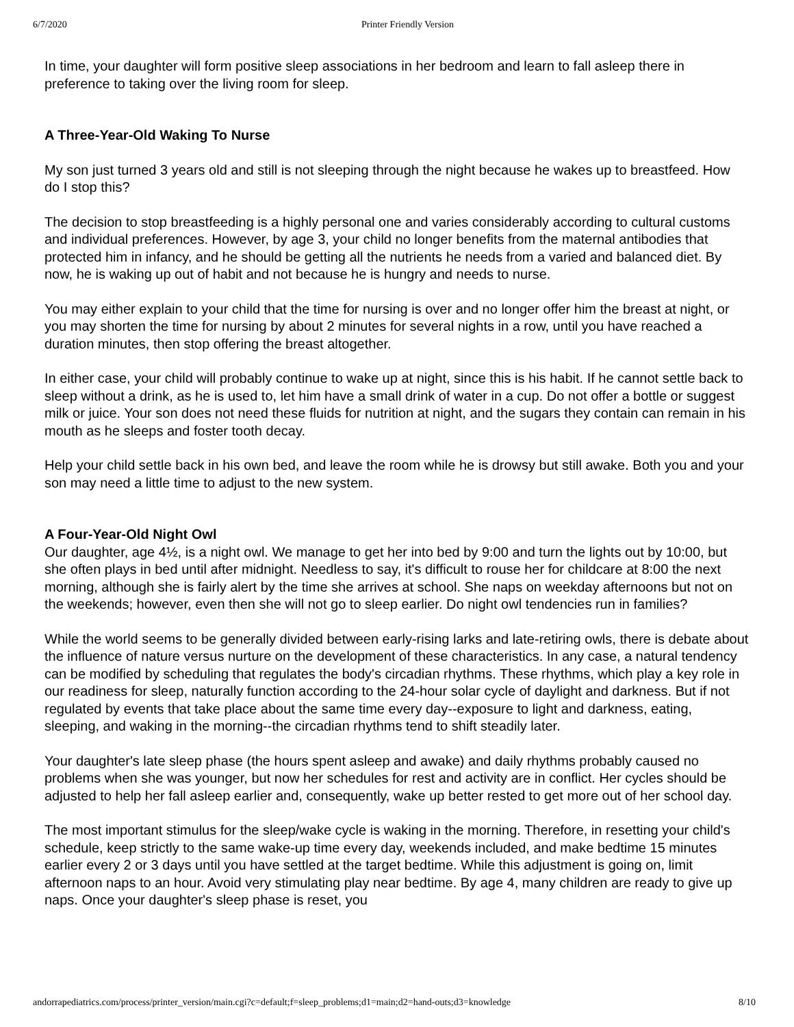6/7/2020 Printer Friendly Version
In time, your daughter will form positive sleep associations in her bedroom and learn to fall asleep there in preference to taking over the living room for sleep.
A Three-Year-Old Waking To Nurse
My son just turned 3 years old and still is not sleeping through the night because he wakes up to breastfeed. How do I stop this?
The decision to stop breastfeeding is a highly personal one and varies considerably according to cultural customs and individual preferences. However, by age 3, your child no longer benefits from the maternal antibodies that protected him in infancy, and he should be getting all the nutrients he needs from a varied and balanced diet. By now, he is waking up out of habit and not because he is hungry and needs to nurse.
You may either explain to your child that the time for nursing is over and no longer offer him the breast at night, or you may shorten the time for nursing by about 2 minutes for several nights in a row, until you have reached a duration minutes, then stop offering the breast altogether.
In either case, your child will probably continue to wake up at night, since this is his habit. If he cannot settle back to sleep without a drink, as he is used to, let him have a small drink of water in a cup. Do not offer a bottle or suggest milk or juice. Your son does not need these fluids for nutrition at night, and the sugars they contain can remain in his mouth as he sleeps and foster tooth decay.
Help your child settle back in his own bed, and leave the room while he is drowsy but still awake. Both you and your son may need a little time to adjust to the new system.
A Four-Year-Old Night Owl
Our daughter, age 4½, is a night owl. We manage to get her into bed by 9:00 and turn the lights out by 10:00, but she often plays in bed until after midnight. Needless to say, it's difficult to rouse her for childcare at 8:00 the next morning, although she is fairly alert by the time she arrives at school. She naps on weekday afternoons but not on the weekends; however, even then she will not go to sleep earlier. Do night owl tendencies run in families?
While the world seems to be generally divided between early-rising larks and late-retiring owls, there is debate about the influence of nature versus nurture on the development of these characteristics. In any case, a natural tendency can be modified by scheduling that regulates the body's circadian rhythms. These rhythms, which play a key role in our readiness for sleep, naturally function according to the 24-hour solar cycle of daylight and darkness. But if not regulated by events that take place about the same time every day--exposure to light and darkness, eating, sleeping, and waking in the morning--the circadian rhythms tend to shift steadily later.
Your daughter's late sleep phase (the hours spent asleep and awake) and daily rhythms probably caused no problems when she was younger, but now her schedules for rest and activity are in conflict. Her cycles should be adjusted to help her fall asleep earlier and, consequently, wake up better rested to get more out of her school day.
The most important stimulus for the sleep/wake cycle is waking in the morning. Therefore, in resetting your child's schedule, keep strictly to the same wake-up time every day, weekends included, and make bedtime 15 minutes earlier every 2 or 3 days until you have settled at the target bedtime. While this adjustment is going on, limit afternoon naps to an hour. Avoid very stimulating play near bedtime. By age 4, many children are ready to give up naps. Once your daughter's sleep phase is reset, you
andorrapediatrics.com/process/printer_version/main.cgi?c=default;f=sleep_problems;d1=main;d2=hand-outs;d3=knowledge 8/10